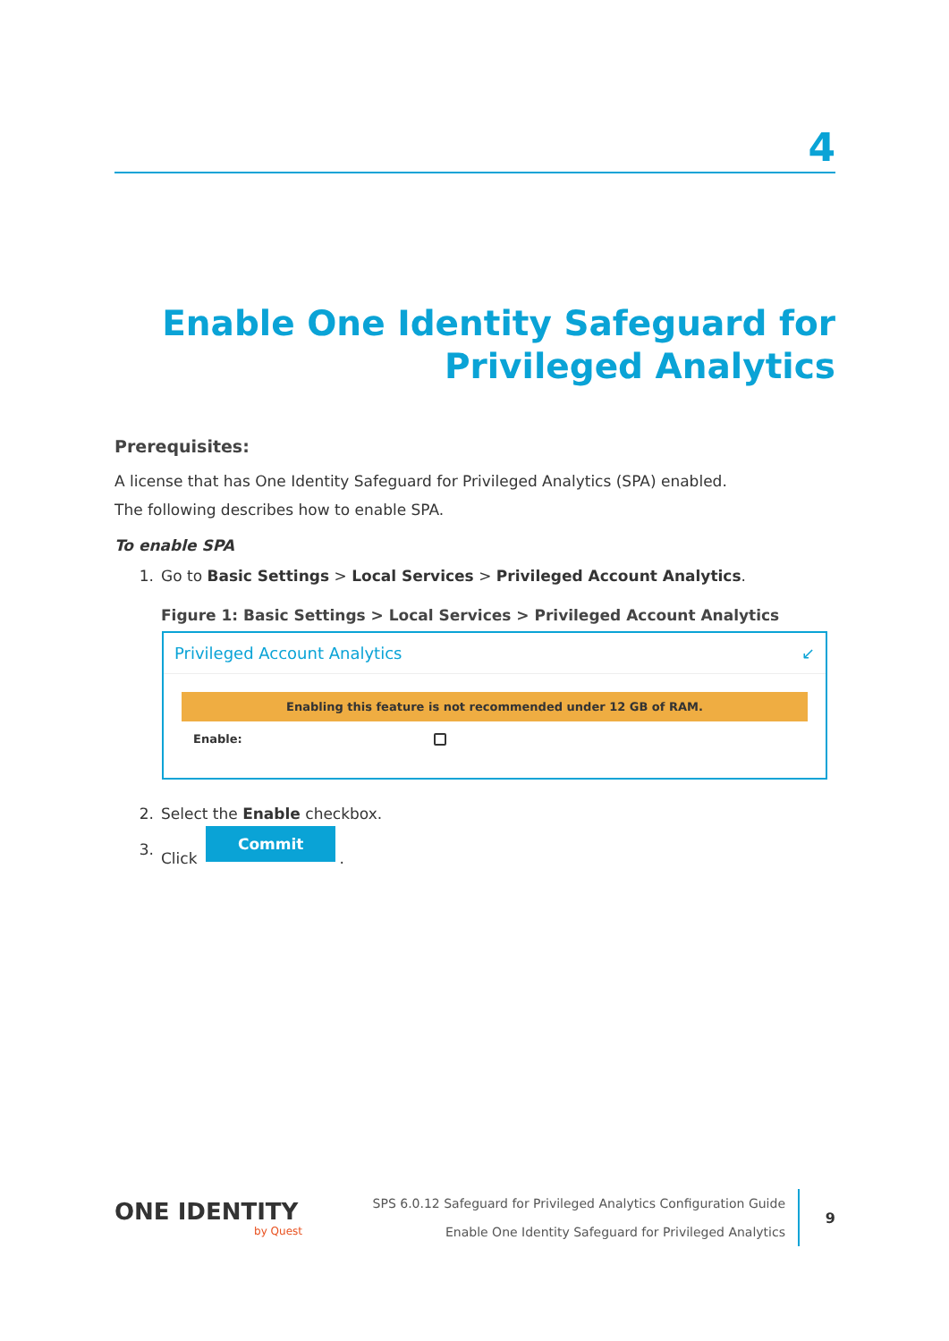4
Enable One Identity Safeguard for Privileged Analytics
Prerequisites:
A license that has One Identity Safeguard for Privileged Analytics (SPA) enabled.
The following describes how to enable SPA.
To enable SPA
1. Go to Basic Settings > Local Services > Privileged Account Analytics.
Figure 1: Basic Settings > Local Services > Privileged Account Analytics
Privileged Account Analytics ↙
Enabling this feature is not recommended under 12 GB of RAM.
Enable:
2. Select the Enable checkbox.
3. Click Commit.
ONE IDENTITY
by Quest
SPS 6.0.12 Safeguard for Privileged Analytics Configuration Guide
Enable One Identity Safeguard for Privileged Analytics
9